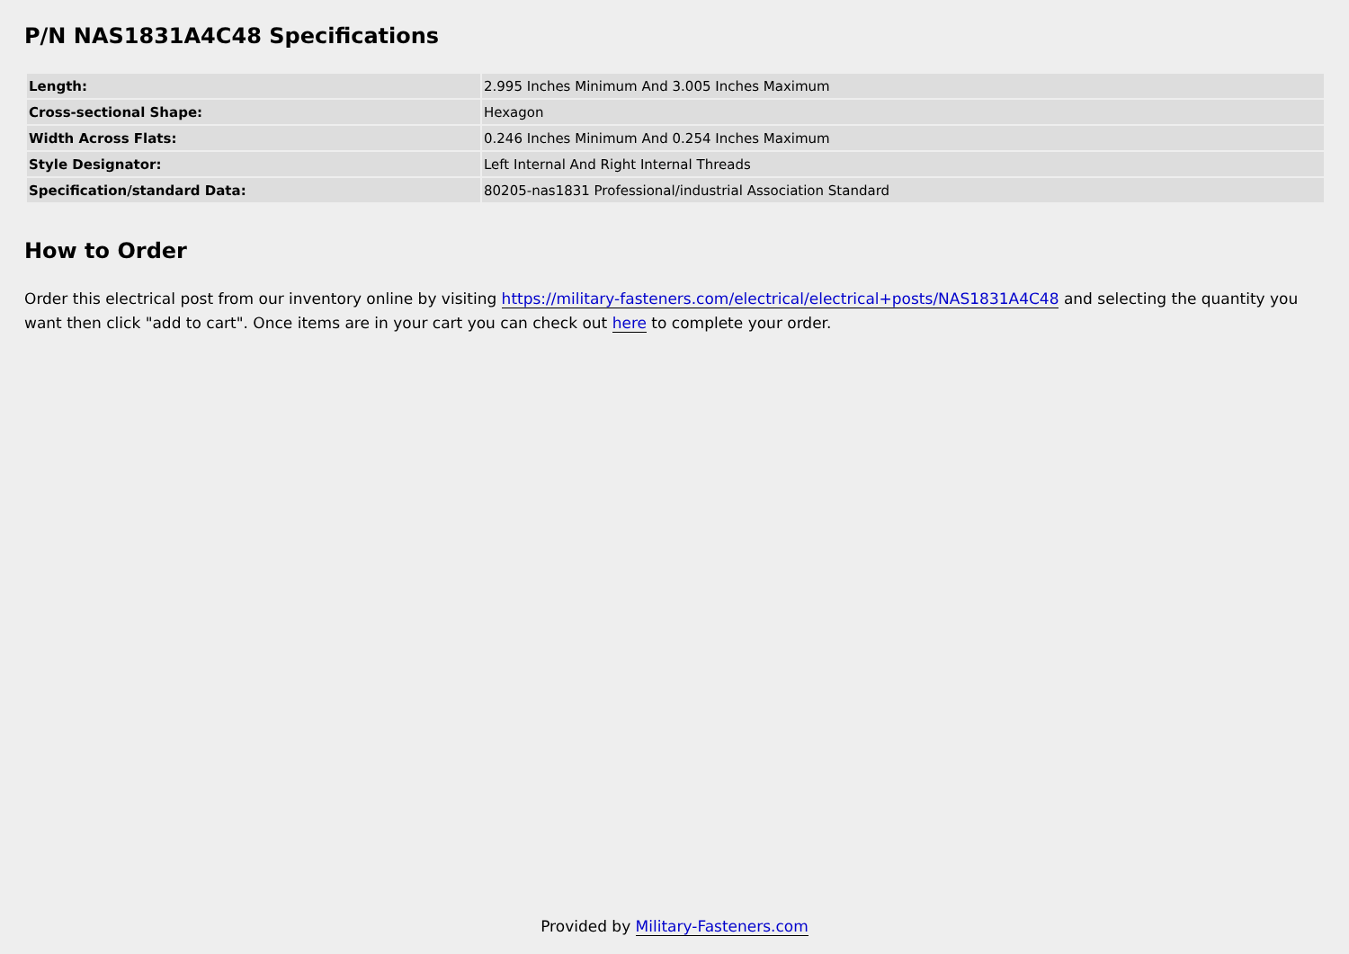P/N NAS1831A4C48 Specifications
| Length: | 2.995 Inches Minimum And 3.005 Inches Maximum |
| Cross-sectional Shape: | Hexagon |
| Width Across Flats: | 0.246 Inches Minimum And 0.254 Inches Maximum |
| Style Designator: | Left Internal And Right Internal Threads |
| Specification/standard Data: | 80205-nas1831 Professional/industrial Association Standard |
How to Order
Order this electrical post from our inventory online by visiting https://military-fasteners.com/electrical/electrical+posts/NAS1831A4C48 and selecting the quantity you want then click "add to cart". Once items are in your cart you can check out here to complete your order.
Provided by Military-Fasteners.com